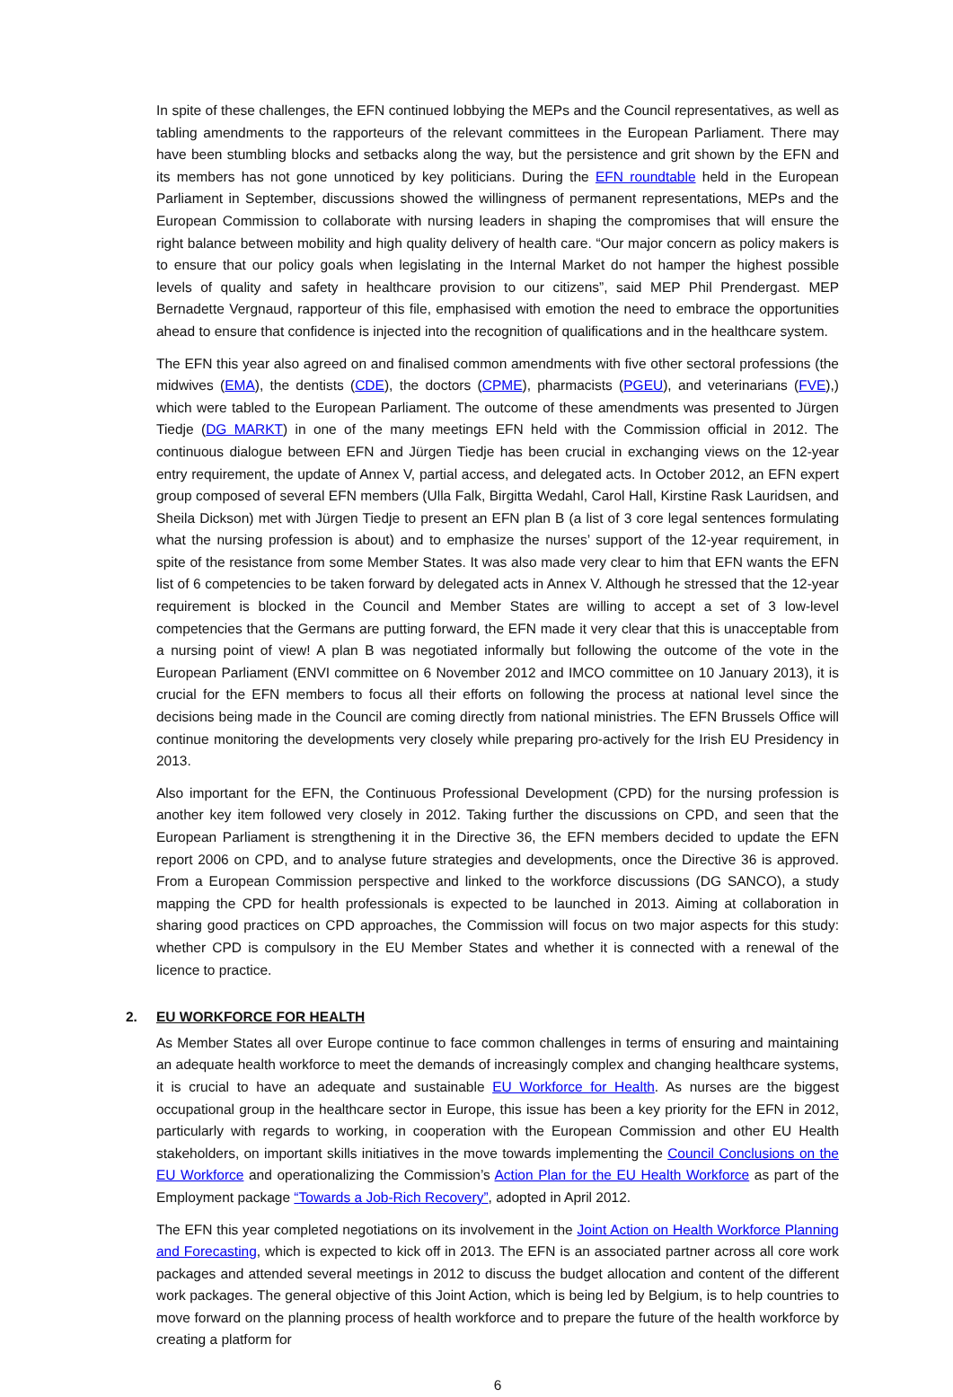In spite of these challenges, the EFN continued lobbying the MEPs and the Council representatives, as well as tabling amendments to the rapporteurs of the relevant committees in the European Parliament. There may have been stumbling blocks and setbacks along the way, but the persistence and grit shown by the EFN and its members has not gone unnoticed by key politicians. During the EFN roundtable held in the European Parliament in September, discussions showed the willingness of permanent representations, MEPs and the European Commission to collaborate with nursing leaders in shaping the compromises that will ensure the right balance between mobility and high quality delivery of health care. “Our major concern as policy makers is to ensure that our policy goals when legislating in the Internal Market do not hamper the highest possible levels of quality and safety in healthcare provision to our citizens”, said MEP Phil Prendergast. MEP Bernadette Vergnaud, rapporteur of this file, emphasised with emotion the need to embrace the opportunities ahead to ensure that confidence is injected into the recognition of qualifications and in the healthcare system.
The EFN this year also agreed on and finalised common amendments with five other sectoral professions (the midwives (EMA), the dentists (CDE), the doctors (CPME), pharmacists (PGEU), and veterinarians (FVE),) which were tabled to the European Parliament. The outcome of these amendments was presented to Jürgen Tiedje (DG MARKT) in one of the many meetings EFN held with the Commission official in 2012. The continuous dialogue between EFN and Jürgen Tiedje has been crucial in exchanging views on the 12-year entry requirement, the update of Annex V, partial access, and delegated acts. In October 2012, an EFN expert group composed of several EFN members (Ulla Falk, Birgitta Wedahl, Carol Hall, Kirstine Rask Lauridsen, and Sheila Dickson) met with Jürgen Tiedje to present an EFN plan B (a list of 3 core legal sentences formulating what the nursing profession is about) and to emphasize the nurses’ support of the 12-year requirement, in spite of the resistance from some Member States. It was also made very clear to him that EFN wants the EFN list of 6 competencies to be taken forward by delegated acts in Annex V. Although he stressed that the 12-year requirement is blocked in the Council and Member States are willing to accept a set of 3 low-level competencies that the Germans are putting forward, the EFN made it very clear that this is unacceptable from a nursing point of view! A plan B was negotiated informally but following the outcome of the vote in the European Parliament (ENVI committee on 6 November 2012 and IMCO committee on 10 January 2013), it is crucial for the EFN members to focus all their efforts on following the process at national level since the decisions being made in the Council are coming directly from national ministries. The EFN Brussels Office will continue monitoring the developments very closely while preparing pro-actively for the Irish EU Presidency in 2013.
Also important for the EFN, the Continuous Professional Development (CPD) for the nursing profession is another key item followed very closely in 2012. Taking further the discussions on CPD, and seen that the European Parliament is strengthening it in the Directive 36, the EFN members decided to update the EFN report 2006 on CPD, and to analyse future strategies and developments, once the Directive 36 is approved. From a European Commission perspective and linked to the workforce discussions (DG SANCO), a study mapping the CPD for health professionals is expected to be launched in 2013. Aiming at collaboration in sharing good practices on CPD approaches, the Commission will focus on two major aspects for this study: whether CPD is compulsory in the EU Member States and whether it is connected with a renewal of the licence to practice.
2. EU WORKFORCE FOR HEALTH
As Member States all over Europe continue to face common challenges in terms of ensuring and maintaining an adequate health workforce to meet the demands of increasingly complex and changing healthcare systems, it is crucial to have an adequate and sustainable EU Workforce for Health. As nurses are the biggest occupational group in the healthcare sector in Europe, this issue has been a key priority for the EFN in 2012, particularly with regards to working, in cooperation with the European Commission and other EU Health stakeholders, on important skills initiatives in the move towards implementing the Council Conclusions on the EU Workforce and operationalizing the Commission’s Action Plan for the EU Health Workforce as part of the Employment package “Towards a Job-Rich Recovery”, adopted in April 2012.
The EFN this year completed negotiations on its involvement in the Joint Action on Health Workforce Planning and Forecasting, which is expected to kick off in 2013. The EFN is an associated partner across all core work packages and attended several meetings in 2012 to discuss the budget allocation and content of the different work packages. The general objective of this Joint Action, which is being led by Belgium, is to help countries to move forward on the planning process of health workforce and to prepare the future of the health workforce by creating a platform for
6